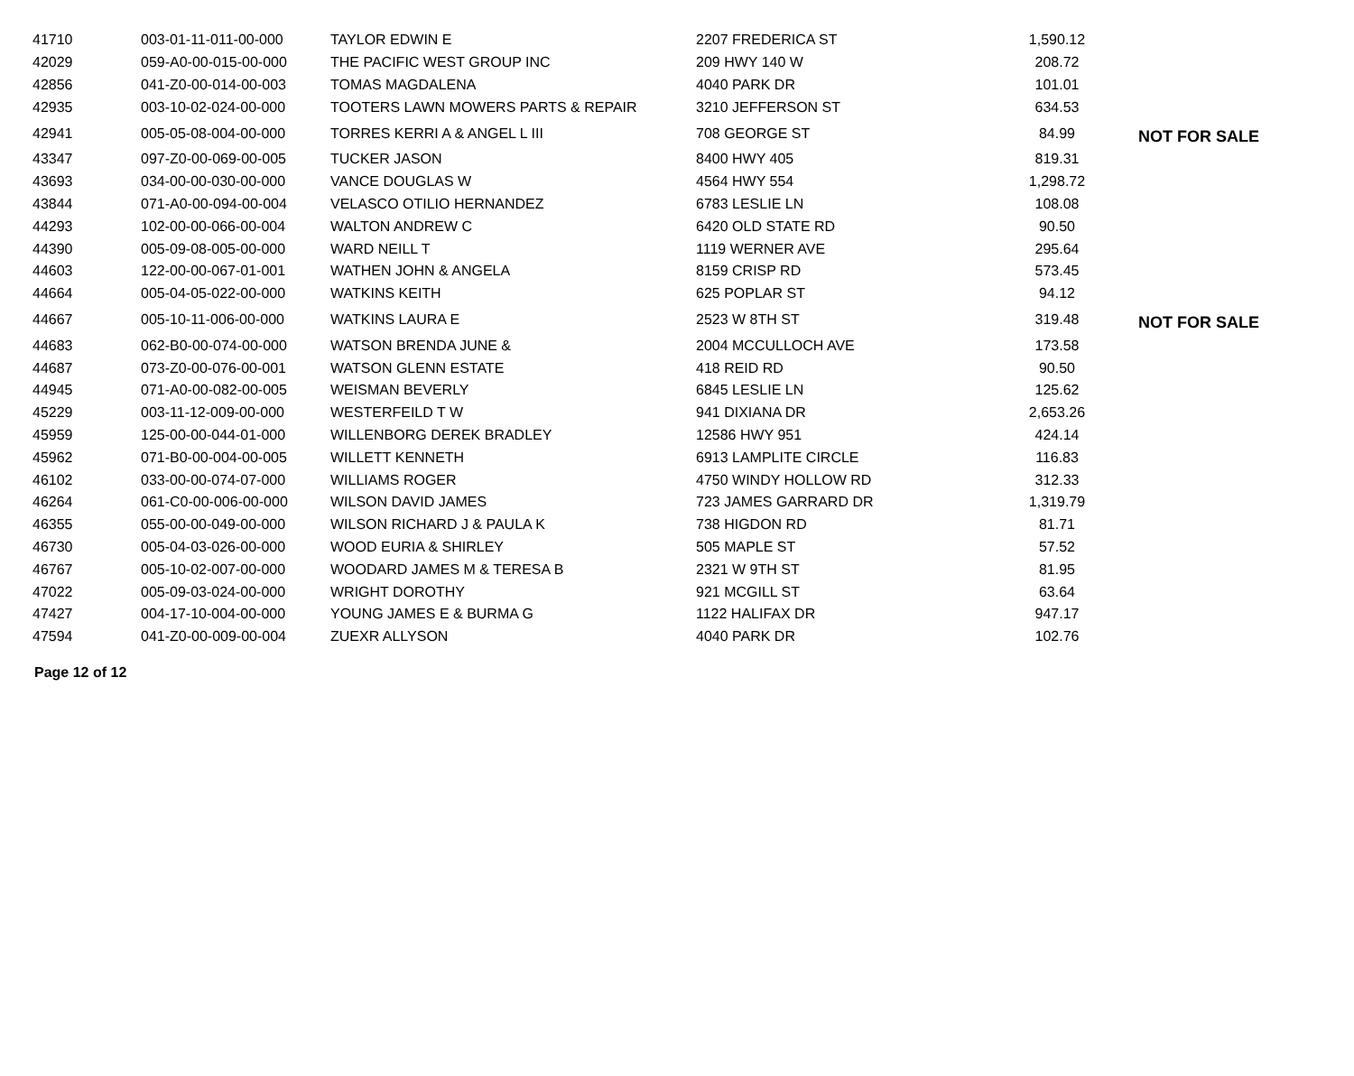| 41710 | 003-01-11-011-00-000 | TAYLOR EDWIN E | 2207 FREDERICA ST | 1,590.12 | |
| 42029 | 059-A0-00-015-00-000 | THE PACIFIC WEST GROUP INC | 209 HWY 140 W | 208.72 | |
| 42856 | 041-Z0-00-014-00-003 | TOMAS MAGDALENA | 4040 PARK DR | 101.01 | |
| 42935 | 003-10-02-024-00-000 | TOOTERS LAWN MOWERS PARTS & REPAIR | 3210 JEFFERSON ST | 634.53 | |
| 42941 | 005-05-08-004-00-000 | TORRES KERRI A & ANGEL L III | 708 GEORGE ST | 84.99 | NOT FOR SALE |
| 43347 | 097-Z0-00-069-00-005 | TUCKER JASON | 8400 HWY 405 | 819.31 | |
| 43693 | 034-00-00-030-00-000 | VANCE DOUGLAS W | 4564 HWY 554 | 1,298.72 | |
| 43844 | 071-A0-00-094-00-004 | VELASCO OTILIO HERNANDEZ | 6783 LESLIE LN | 108.08 | |
| 44293 | 102-00-00-066-00-004 | WALTON ANDREW C | 6420 OLD STATE RD | 90.50 | |
| 44390 | 005-09-08-005-00-000 | WARD NEILL T | 1119 WERNER AVE | 295.64 | |
| 44603 | 122-00-00-067-01-001 | WATHEN JOHN & ANGELA | 8159 CRISP RD | 573.45 | |
| 44664 | 005-04-05-022-00-000 | WATKINS KEITH | 625 POPLAR ST | 94.12 | |
| 44667 | 005-10-11-006-00-000 | WATKINS LAURA E | 2523 W 8TH ST | 319.48 | NOT FOR SALE |
| 44683 | 062-B0-00-074-00-000 | WATSON BRENDA JUNE & | 2004 MCCULLOCH AVE | 173.58 | |
| 44687 | 073-Z0-00-076-00-001 | WATSON GLENN ESTATE | 418 REID RD | 90.50 | |
| 44945 | 071-A0-00-082-00-005 | WEISMAN BEVERLY | 6845 LESLIE LN | 125.62 | |
| 45229 | 003-11-12-009-00-000 | WESTERFEILD T W | 941 DIXIANA DR | 2,653.26 | |
| 45959 | 125-00-00-044-01-000 | WILLENBORG DEREK BRADLEY | 12586 HWY 951 | 424.14 | |
| 45962 | 071-B0-00-004-00-005 | WILLETT KENNETH | 6913 LAMPLITE CIRCLE | 116.83 | |
| 46102 | 033-00-00-074-07-000 | WILLIAMS ROGER | 4750 WINDY HOLLOW RD | 312.33 | |
| 46264 | 061-C0-00-006-00-000 | WILSON DAVID JAMES | 723 JAMES GARRARD DR | 1,319.79 | |
| 46355 | 055-00-00-049-00-000 | WILSON RICHARD J & PAULA K | 738 HIGDON RD | 81.71 | |
| 46730 | 005-04-03-026-00-000 | WOOD EURIA & SHIRLEY | 505 MAPLE ST | 57.52 | |
| 46767 | 005-10-02-007-00-000 | WOODARD JAMES M & TERESA B | 2321 W 9TH ST | 81.95 | |
| 47022 | 005-09-03-024-00-000 | WRIGHT DOROTHY | 921 MCGILL ST | 63.64 | |
| 47427 | 004-17-10-004-00-000 | YOUNG JAMES E & BURMA G | 1122 HALIFAX DR | 947.17 | |
| 47594 | 041-Z0-00-009-00-004 | ZUEXR ALLYSON | 4040 PARK DR | 102.76 | |
Page 12 of 12